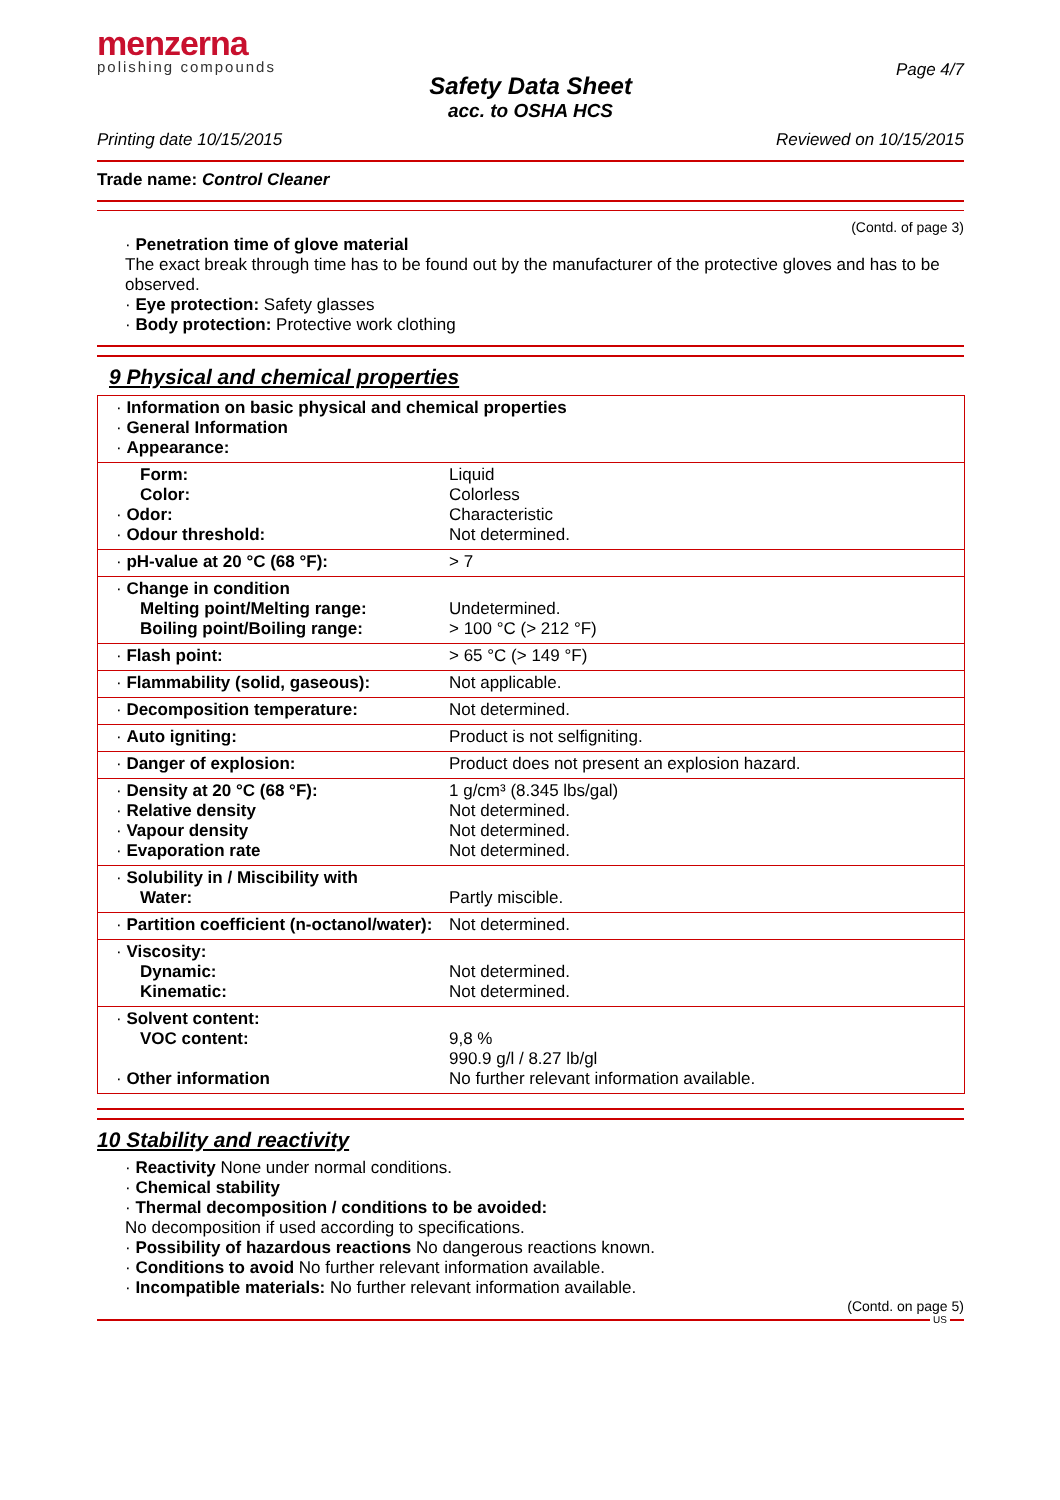menzerna
polishing compounds
Page 4/7
Safety Data Sheet
acc. to OSHA HCS
Printing date 10/15/2015 Reviewed on 10/15/2015
Trade name: Control Cleaner
(Contd. of page 3)
· Penetration time of glove material
The exact break through time has to be found out by the manufacturer of the protective gloves and has to be observed.
· Eye protection: Safety glasses
· Body protection: Protective work clothing
9 Physical and chemical properties
| · Information on basic physical and chemical properties · General Information · Appearance: | |
| Form: Color: · Odor: · Odour threshold: | Liquid Colorless Characteristic Not determined. |
| · pH-value at 20 °C (68 °F): | > 7 |
| · Change in condition Melting point/Melting range: Boiling point/Boiling range: | Undetermined. > 100 °C (> 212 °F) |
| · Flash point: | > 65 °C (> 149 °F) |
| · Flammability (solid, gaseous): | Not applicable. |
| · Decomposition temperature: | Not determined. |
| · Auto igniting: | Product is not selfigniting. |
| · Danger of explosion: | Product does not present an explosion hazard. |
| · Density at 20 °C (68 °F): · Relative density · Vapour density · Evaporation rate | 1 g/cm³ (8.345 lbs/gal) Not determined. Not determined. Not determined. |
| · Solubility in / Miscibility with Water: | Partly miscible. |
| · Partition coefficient (n-octanol/water): | Not determined. |
| · Viscosity: Dynamic: Kinematic: | Not determined. Not determined. |
| · Solvent content: VOC content: · Other information | 9,8 % 990.9 g/l / 8.27 lb/gl No further relevant information available. |
10 Stability and reactivity
· Reactivity None under normal conditions.
· Chemical stability
· Thermal decomposition / conditions to be avoided:
No decomposition if used according to specifications.
· Possibility of hazardous reactions No dangerous reactions known.
· Conditions to avoid No further relevant information available.
· Incompatible materials: No further relevant information available.
(Contd. on page 5)
US